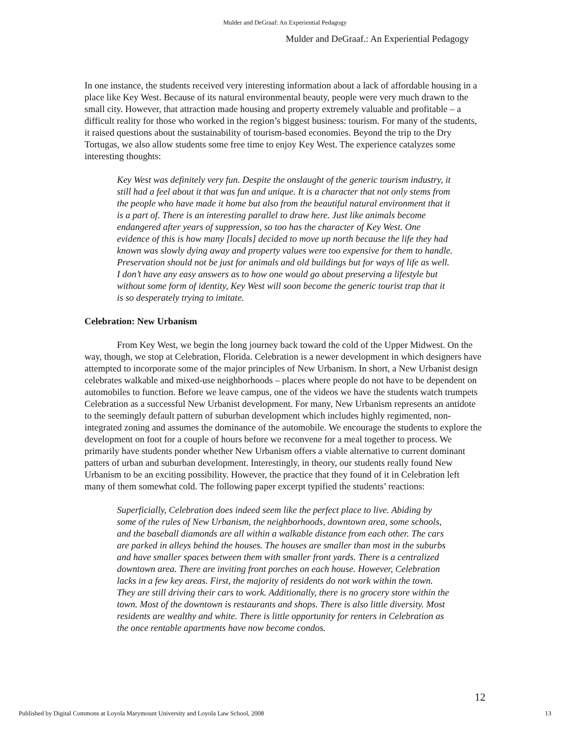Mulder and DeGraaf: An Experiential Pedagogy
Mulder and DeGraaf.: An Experiential Pedagogy
In one instance, the students received very interesting information about a lack of affordable housing in a place like Key West. Because of its natural environmental beauty, people were very much drawn to the small city. However, that attraction made housing and property extremely valuable and profitable – a difficult reality for those who worked in the region’s biggest business: tourism. For many of the students, it raised questions about the sustainability of tourism-based economies. Beyond the trip to the Dry Tortugas, we also allow students some free time to enjoy Key West. The experience catalyzes some interesting thoughts:
Key West was definitely very fun. Despite the onslaught of the generic tourism industry, it still had a feel about it that was fun and unique. It is a character that not only stems from the people who have made it home but also from the beautiful natural environment that it is a part of. There is an interesting parallel to draw here. Just like animals become endangered after years of suppression, so too has the character of Key West. One evidence of this is how many [locals] decided to move up north because the life they had known was slowly dying away and property values were too expensive for them to handle. Preservation should not be just for animals and old buildings but for ways of life as well. I don’t have any easy answers as to how one would go about preserving a lifestyle but without some form of identity, Key West will soon become the generic tourist trap that it is so desperately trying to imitate.
Celebration: New Urbanism
From Key West, we begin the long journey back toward the cold of the Upper Midwest. On the way, though, we stop at Celebration, Florida. Celebration is a newer development in which designers have attempted to incorporate some of the major principles of New Urbanism. In short, a New Urbanist design celebrates walkable and mixed-use neighborhoods – places where people do not have to be dependent on automobiles to function. Before we leave campus, one of the videos we have the students watch trumpets Celebration as a successful New Urbanist development. For many, New Urbanism represents an antidote to the seemingly default pattern of suburban development which includes highly regimented, non-integrated zoning and assumes the dominance of the automobile. We encourage the students to explore the development on foot for a couple of hours before we reconvene for a meal together to process. We primarily have students ponder whether New Urbanism offers a viable alternative to current dominant patters of urban and suburban development. Interestingly, in theory, our students really found New Urbanism to be an exciting possibility. However, the practice that they found of it in Celebration left many of them somewhat cold. The following paper excerpt typified the students’ reactions:
Superficially, Celebration does indeed seem like the perfect place to live. Abiding by some of the rules of New Urbanism, the neighborhoods, downtown area, some schools, and the baseball diamonds are all within a walkable distance from each other. The cars are parked in alleys behind the houses. The houses are smaller than most in the suburbs and have smaller spaces between them with smaller front yards. There is a centralized downtown area. There are inviting front porches on each house. However, Celebration lacks in a few key areas. First, the majority of residents do not work within the town. They are still driving their cars to work. Additionally, there is no grocery store within the town. Most of the downtown is restaurants and shops. There is also little diversity. Most residents are wealthy and white. There is little opportunity for renters in Celebration as the once rentable apartments have now become condos.
12
Published by Digital Commons at Loyola Marymount University and Loyola Law School, 2008 13